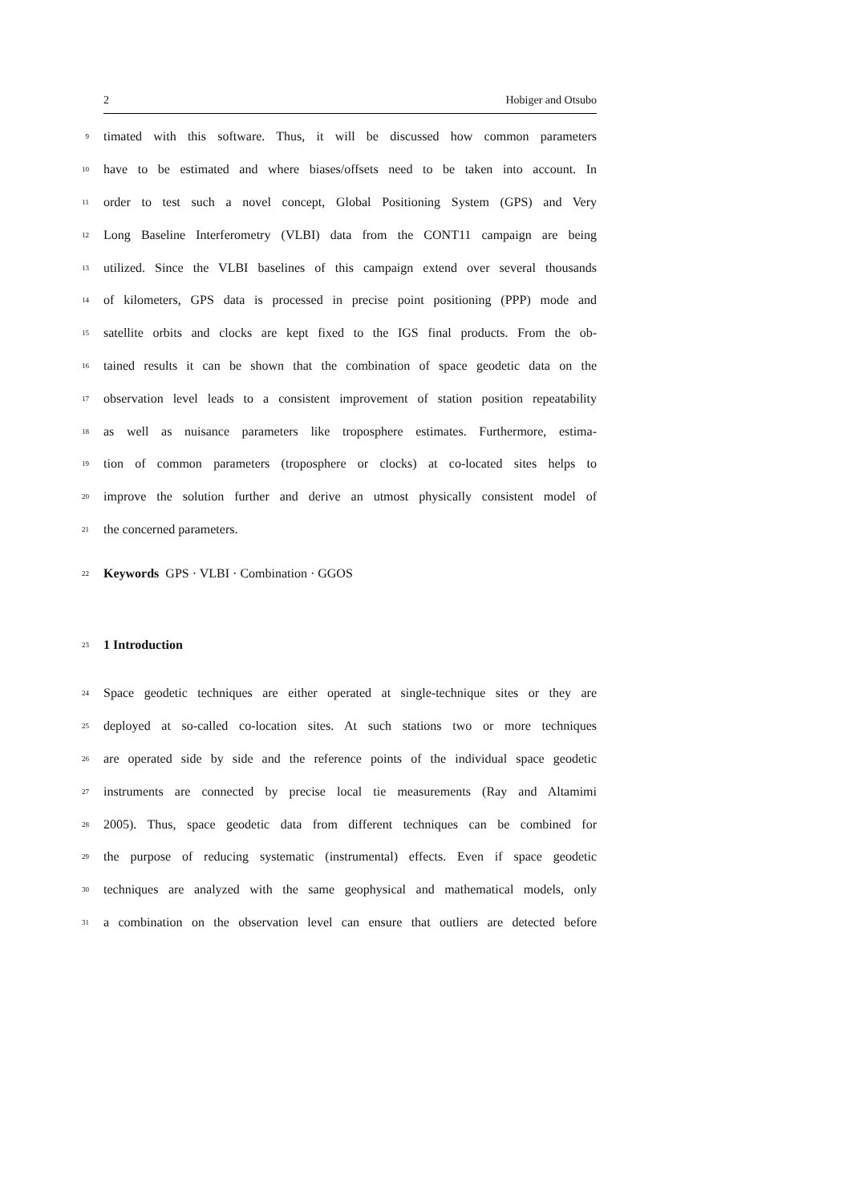2 Hobiger and Otsubo
9 timated with this software. Thus, it will be discussed how common parameters
10 have to be estimated and where biases/offsets need to be taken into account. In
11 order to test such a novel concept, Global Positioning System (GPS) and Very
12 Long Baseline Interferometry (VLBI) data from the CONT11 campaign are being
13 utilized. Since the VLBI baselines of this campaign extend over several thousands
14 of kilometers, GPS data is processed in precise point positioning (PPP) mode and
15 satellite orbits and clocks are kept fixed to the IGS final products. From the ob-
16 tained results it can be shown that the combination of space geodetic data on the
17 observation level leads to a consistent improvement of station position repeatability
18 as well as nuisance parameters like troposphere estimates. Furthermore, estima-
19 tion of common parameters (troposphere or clocks) at co-located sites helps to
20 improve the solution further and derive an utmost physically consistent model of
21 the concerned parameters.
22 Keywords GPS · VLBI · Combination · GGOS
23 1 Introduction
24 Space geodetic techniques are either operated at single-technique sites or they are
25 deployed at so-called co-location sites. At such stations two or more techniques
26 are operated side by side and the reference points of the individual space geodetic
27 instruments are connected by precise local tie measurements (Ray and Altamimi
28 2005). Thus, space geodetic data from different techniques can be combined for
29 the purpose of reducing systematic (instrumental) effects. Even if space geodetic
30 techniques are analyzed with the same geophysical and mathematical models, only
31 a combination on the observation level can ensure that outliers are detected before